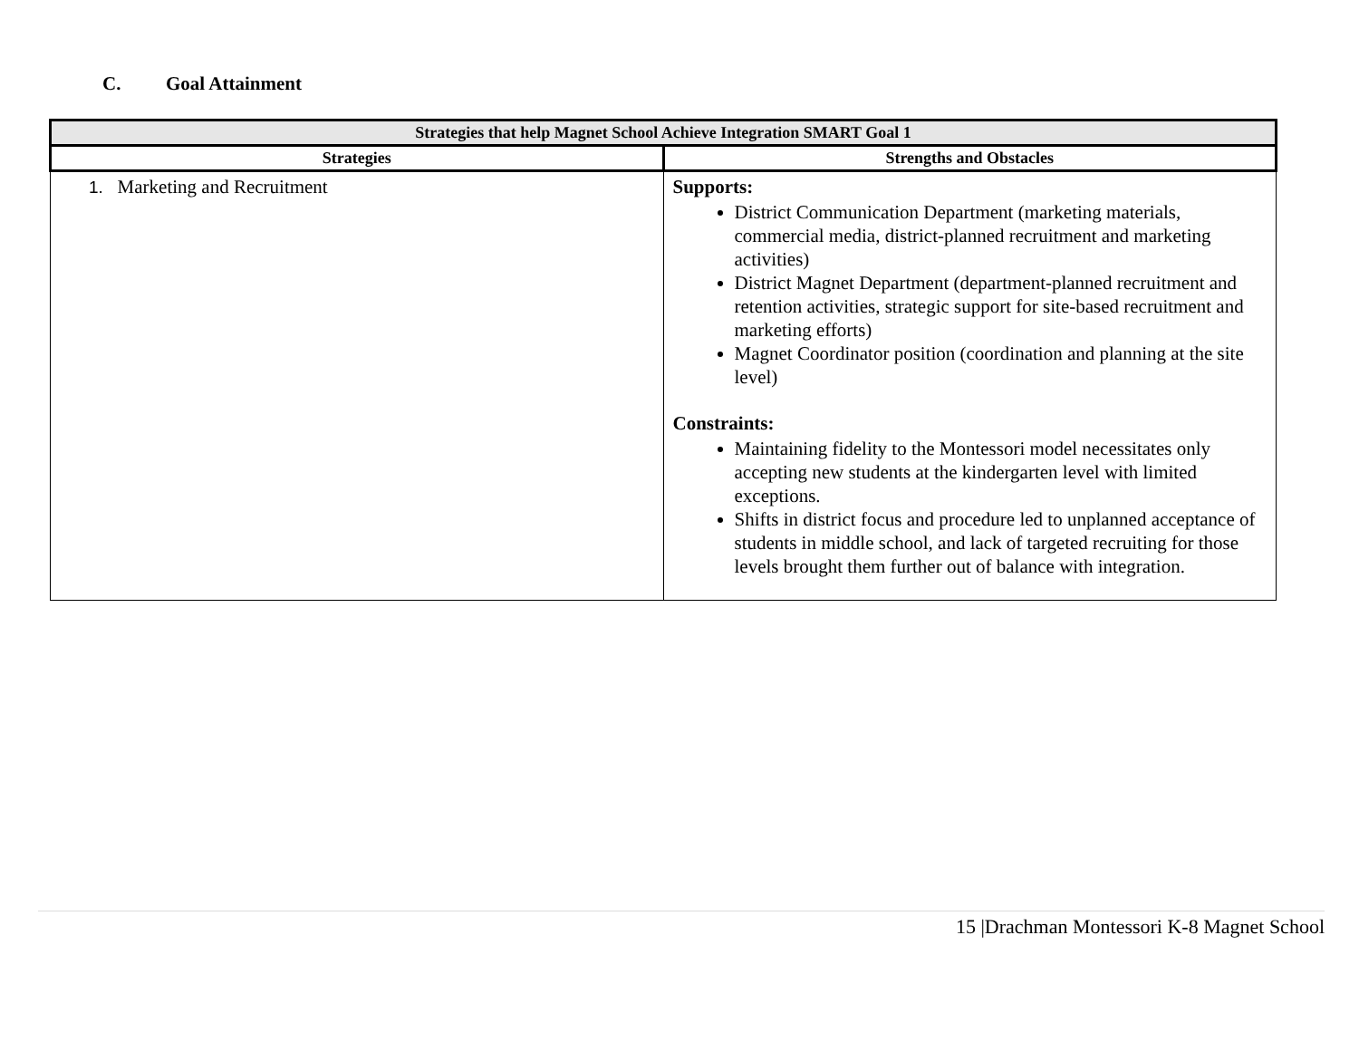C. Goal Attainment
| Strategies that help Magnet School Achieve Integration SMART Goal 1 | |
| --- | --- |
| Strategies | Strengths and Obstacles |
| 1. Marketing and Recruitment | Supports: District Communication Department (marketing materials, commercial media, district-planned recruitment and marketing activities) District Magnet Department (department-planned recruitment and retention activities, strategic support for site-based recruitment and marketing efforts) Magnet Coordinator position (coordination and planning at the site level) Constraints: Maintaining fidelity to the Montessori model necessitates only accepting new students at the kindergarten level with limited exceptions. Shifts in district focus and procedure led to unplanned acceptance of students in middle school, and lack of targeted recruiting for those levels brought them further out of balance with integration. |
15 |Drachman Montessori K-8 Magnet School